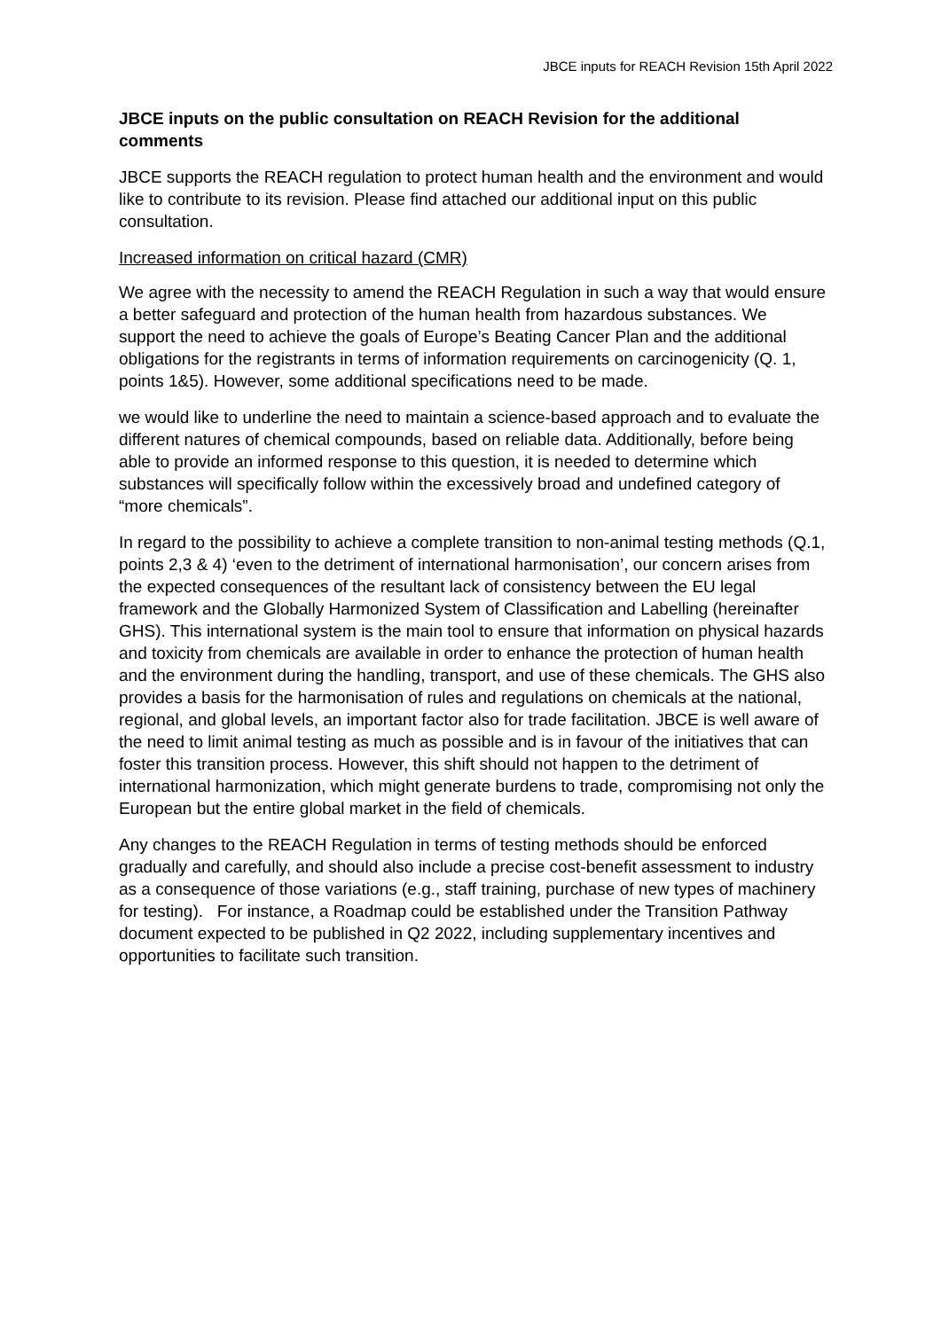JBCE inputs for REACH Revision 15th April 2022
JBCE inputs on the public consultation on REACH Revision for the additional comments
JBCE supports the REACH regulation to protect human health and the environment and would like to contribute to its revision. Please find attached our additional input on this public consultation.
Increased information on critical hazard (CMR)
We agree with the necessity to amend the REACH Regulation in such a way that would ensure a better safeguard and protection of the human health from hazardous substances. We support the need to achieve the goals of Europe’s Beating Cancer Plan and the additional obligations for the registrants in terms of information requirements on carcinogenicity (Q. 1, points 1&5). However, some additional specifications need to be made.
we would like to underline the need to maintain a science-based approach and to evaluate the different natures of chemical compounds, based on reliable data. Additionally, before being able to provide an informed response to this question, it is needed to determine which substances will specifically follow within the excessively broad and undefined category of “more chemicals”.
In regard to the possibility to achieve a complete transition to non-animal testing methods (Q.1, points 2,3 & 4) ‘even to the detriment of international harmonisation’, our concern arises from the expected consequences of the resultant lack of consistency between the EU legal framework and the Globally Harmonized System of Classification and Labelling (hereinafter GHS). This international system is the main tool to ensure that information on physical hazards and toxicity from chemicals are available in order to enhance the protection of human health and the environment during the handling, transport, and use of these chemicals. The GHS also provides a basis for the harmonisation of rules and regulations on chemicals at the national, regional, and global levels, an important factor also for trade facilitation. JBCE is well aware of the need to limit animal testing as much as possible and is in favour of the initiatives that can foster this transition process. However, this shift should not happen to the detriment of international harmonization, which might generate burdens to trade, compromising not only the European but the entire global market in the field of chemicals.
Any changes to the REACH Regulation in terms of testing methods should be enforced gradually and carefully, and should also include a precise cost-benefit assessment to industry as a consequence of those variations (e.g., staff training, purchase of new types of machinery for testing). For instance, a Roadmap could be established under the Transition Pathway document expected to be published in Q2 2022, including supplementary incentives and opportunities to facilitate such transition.